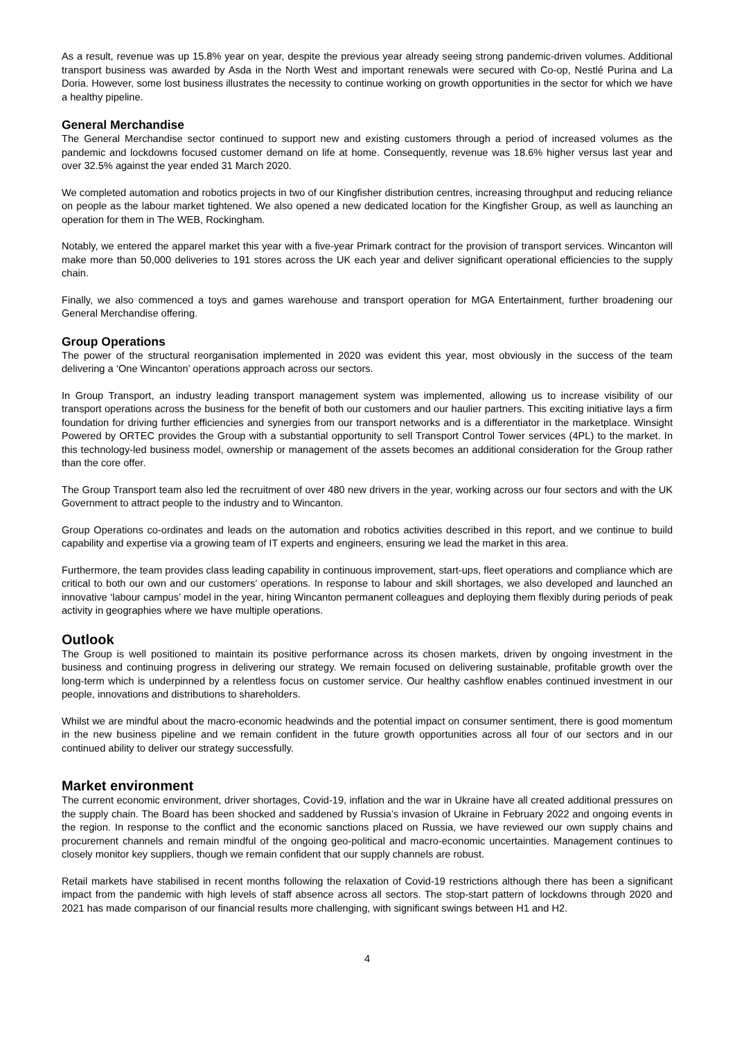As a result, revenue was up 15.8% year on year, despite the previous year already seeing strong pandemic-driven volumes. Additional transport business was awarded by Asda in the North West and important renewals were secured with Co-op, Nestlé Purina and La Doria. However, some lost business illustrates the necessity to continue working on growth opportunities in the sector for which we have a healthy pipeline.
General Merchandise
The General Merchandise sector continued to support new and existing customers through a period of increased volumes as the pandemic and lockdowns focused customer demand on life at home. Consequently, revenue was 18.6% higher versus last year and over 32.5% against the year ended 31 March 2020.
We completed automation and robotics projects in two of our Kingfisher distribution centres, increasing throughput and reducing reliance on people as the labour market tightened. We also opened a new dedicated location for the Kingfisher Group, as well as launching an operation for them in The WEB, Rockingham.
Notably, we entered the apparel market this year with a five-year Primark contract for the provision of transport services. Wincanton will make more than 50,000 deliveries to 191 stores across the UK each year and deliver significant operational efficiencies to the supply chain.
Finally, we also commenced a toys and games warehouse and transport operation for MGA Entertainment, further broadening our General Merchandise offering.
Group Operations
The power of the structural reorganisation implemented in 2020 was evident this year, most obviously in the success of the team delivering a ‘One Wincanton’ operations approach across our sectors.
In Group Transport, an industry leading transport management system was implemented, allowing us to increase visibility of our transport operations across the business for the benefit of both our customers and our haulier partners. This exciting initiative lays a firm foundation for driving further efficiencies and synergies from our transport networks and is a differentiator in the marketplace. Winsight Powered by ORTEC provides the Group with a substantial opportunity to sell Transport Control Tower services (4PL) to the market. In this technology-led business model, ownership or management of the assets becomes an additional consideration for the Group rather than the core offer.
The Group Transport team also led the recruitment of over 480 new drivers in the year, working across our four sectors and with the UK Government to attract people to the industry and to Wincanton.
Group Operations co-ordinates and leads on the automation and robotics activities described in this report, and we continue to build capability and expertise via a growing team of IT experts and engineers, ensuring we lead the market in this area.
Furthermore, the team provides class leading capability in continuous improvement, start-ups, fleet operations and compliance which are critical to both our own and our customers’ operations. In response to labour and skill shortages, we also developed and launched an innovative ‘labour campus’ model in the year, hiring Wincanton permanent colleagues and deploying them flexibly during periods of peak activity in geographies where we have multiple operations.
Outlook
The Group is well positioned to maintain its positive performance across its chosen markets, driven by ongoing investment in the business and continuing progress in delivering our strategy. We remain focused on delivering sustainable, profitable growth over the long-term which is underpinned by a relentless focus on customer service. Our healthy cashflow enables continued investment in our people, innovations and distributions to shareholders.
Whilst we are mindful about the macro-economic headwinds and the potential impact on consumer sentiment, there is good momentum in the new business pipeline and we remain confident in the future growth opportunities across all four of our sectors and in our continued ability to deliver our strategy successfully.
Market environment
The current economic environment, driver shortages, Covid-19, inflation and the war in Ukraine have all created additional pressures on the supply chain. The Board has been shocked and saddened by Russia’s invasion of Ukraine in February 2022 and ongoing events in the region. In response to the conflict and the economic sanctions placed on Russia, we have reviewed our own supply chains and procurement channels and remain mindful of the ongoing geo-political and macro-economic uncertainties. Management continues to closely monitor key suppliers, though we remain confident that our supply channels are robust.
Retail markets have stabilised in recent months following the relaxation of Covid-19 restrictions although there has been a significant impact from the pandemic with high levels of staff absence across all sectors. The stop-start pattern of lockdowns through 2020 and 2021 has made comparison of our financial results more challenging, with significant swings between H1 and H2.
4